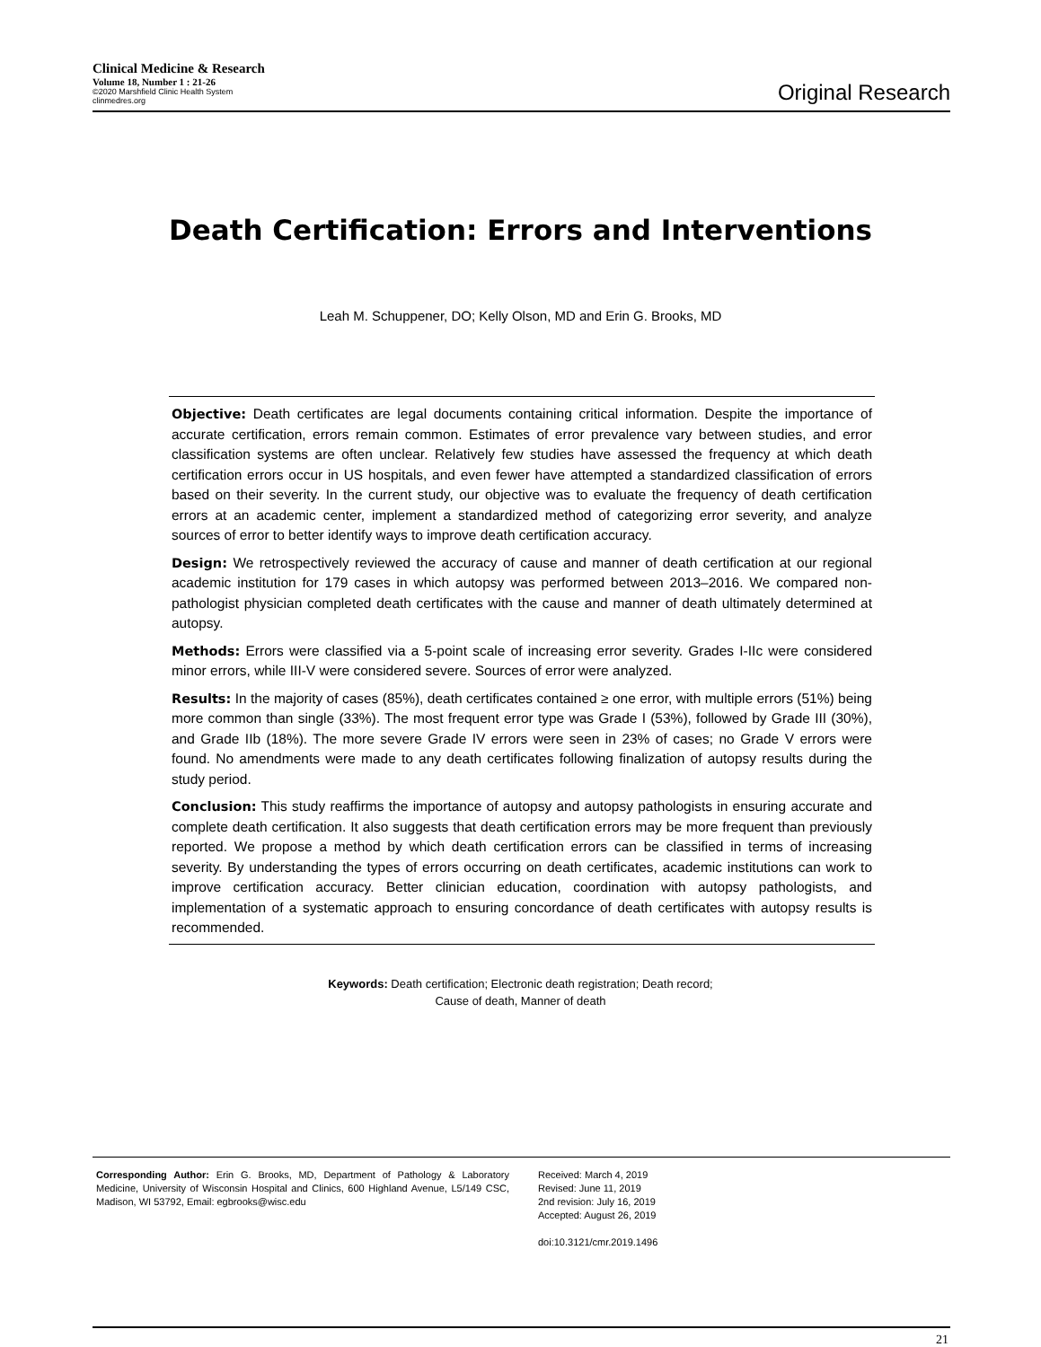Clinical Medicine & Research
Volume 18, Number 1 : 21-26
©2020 Marshfield Clinic Health System
clinmedres.org
Original Research
Death Certification: Errors and Interventions
Leah M. Schuppener, DO; Kelly Olson, MD and Erin G. Brooks, MD
Objective: Death certificates are legal documents containing critical information. Despite the importance of accurate certification, errors remain common. Estimates of error prevalence vary between studies, and error classification systems are often unclear. Relatively few studies have assessed the frequency at which death certification errors occur in US hospitals, and even fewer have attempted a standardized classification of errors based on their severity. In the current study, our objective was to evaluate the frequency of death certification errors at an academic center, implement a standardized method of categorizing error severity, and analyze sources of error to better identify ways to improve death certification accuracy.
Design: We retrospectively reviewed the accuracy of cause and manner of death certification at our regional academic institution for 179 cases in which autopsy was performed between 2013–2016. We compared non-pathologist physician completed death certificates with the cause and manner of death ultimately determined at autopsy.
Methods: Errors were classified via a 5-point scale of increasing error severity. Grades I-IIc were considered minor errors, while III-V were considered severe. Sources of error were analyzed.
Results: In the majority of cases (85%), death certificates contained ≥ one error, with multiple errors (51%) being more common than single (33%). The most frequent error type was Grade I (53%), followed by Grade III (30%), and Grade IIb (18%). The more severe Grade IV errors were seen in 23% of cases; no Grade V errors were found. No amendments were made to any death certificates following finalization of autopsy results during the study period.
Conclusion: This study reaffirms the importance of autopsy and autopsy pathologists in ensuring accurate and complete death certification. It also suggests that death certification errors may be more frequent than previously reported. We propose a method by which death certification errors can be classified in terms of increasing severity. By understanding the types of errors occurring on death certificates, academic institutions can work to improve certification accuracy. Better clinician education, coordination with autopsy pathologists, and implementation of a systematic approach to ensuring concordance of death certificates with autopsy results is recommended.
Keywords: Death certification; Electronic death registration; Death record;
Cause of death, Manner of death
Corresponding Author: Erin G. Brooks, MD, Department of Pathology & Laboratory Medicine, University of Wisconsin Hospital and Clinics, 600 Highland Avenue, L5/149 CSC, Madison, WI 53792, Email: egbrooks@wisc.edu
Received: March 4, 2019
Revised: June 11, 2019
2nd revision: July 16, 2019
Accepted: August 26, 2019
doi:10.3121/cmr.2019.1496
21